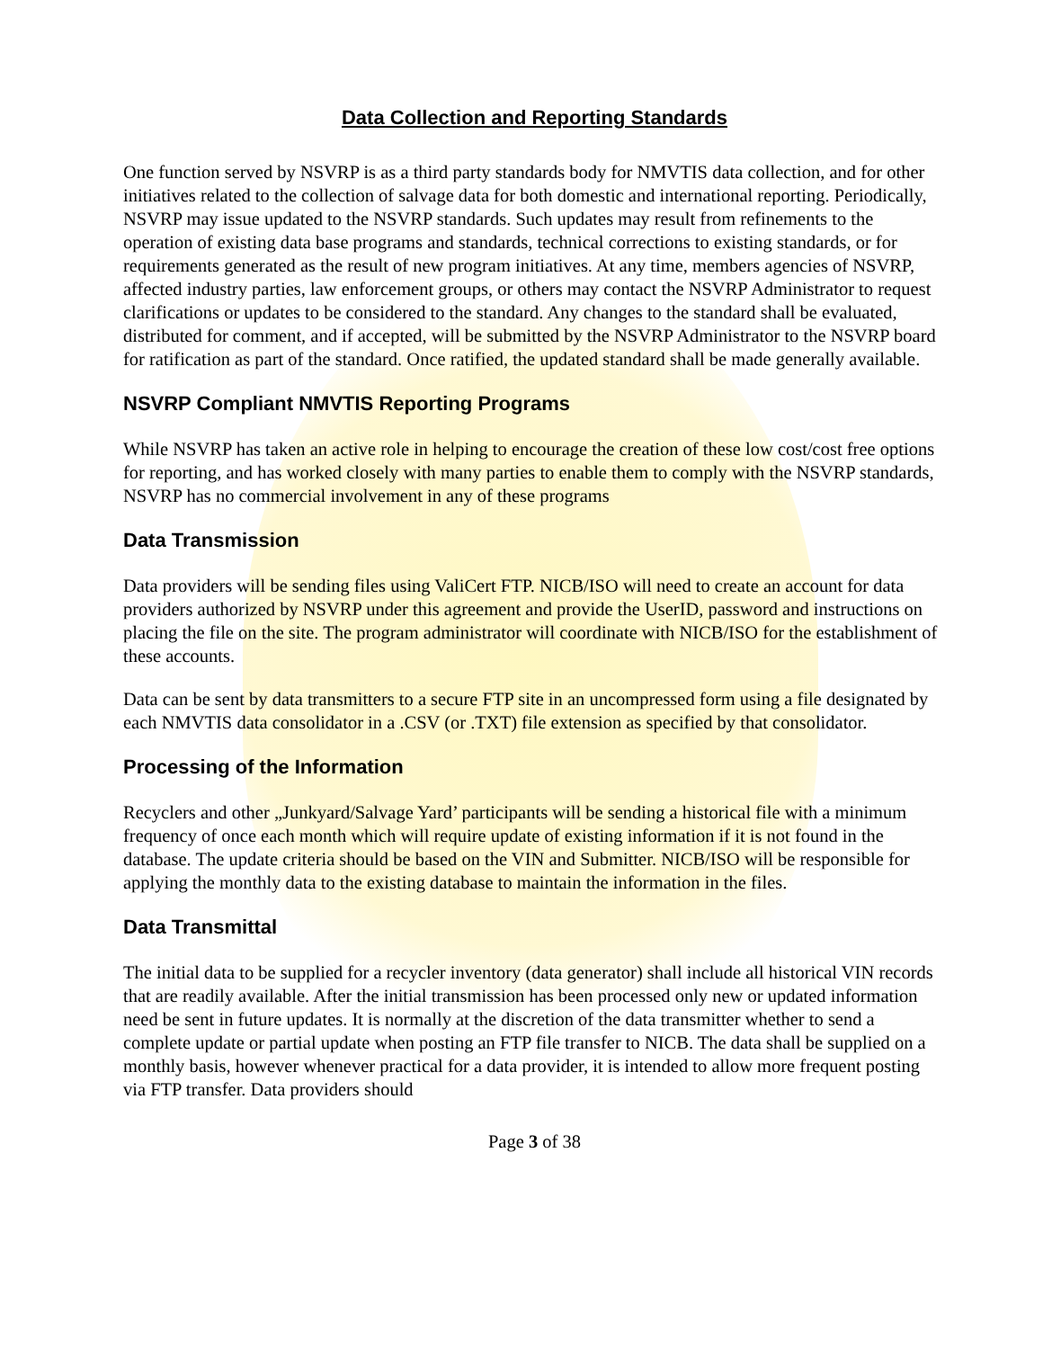Data Collection and Reporting Standards
One function served by NSVRP is as a third party standards body for NMVTIS data collection, and for other initiatives related to the collection of salvage data for both domestic and international reporting. Periodically, NSVRP may issue updated to the NSVRP standards. Such updates may result from refinements to the operation of existing data base programs and standards, technical corrections to existing standards, or for requirements generated as the result of new program initiatives. At any time, members agencies of NSVRP, affected industry parties, law enforcement groups, or others may contact the NSVRP Administrator to request clarifications or updates to be considered to the standard. Any changes to the standard shall be evaluated, distributed for comment, and if accepted, will be submitted by the NSVRP Administrator to the NSVRP board for ratification as part of the standard. Once ratified, the updated standard shall be made generally available.
NSVRP Compliant NMVTIS Reporting Programs
While NSVRP has taken an active role in helping to encourage the creation of these low cost/cost free options for reporting, and has worked closely with many parties to enable them to comply with the NSVRP standards, NSVRP has no commercial involvement in any of these programs
Data Transmission
Data providers will be sending files using ValiCert FTP. NICB/ISO will need to create an account for data providers authorized by NSVRP under this agreement and provide the UserID, password and instructions on placing the file on the site. The program administrator will coordinate with NICB/ISO for the establishment of these accounts.
Data can be sent by data transmitters to a secure FTP site in an uncompressed form using a file designated by each NMVTIS data consolidator in a .CSV (or .TXT) file extension as specified by that consolidator.
Processing of the Information
Recyclers and other „Junkyard/Salvage Yard’ participants will be sending a historical file with a minimum frequency of once each month which will require update of existing information if it is not found in the database. The update criteria should be based on the VIN and Submitter. NICB/ISO will be responsible for applying the monthly data to the existing database to maintain the information in the files.
Data Transmittal
The initial data to be supplied for a recycler inventory (data generator) shall include all historical VIN records that are readily available. After the initial transmission has been processed only new or updated information need be sent in future updates. It is normally at the discretion of the data transmitter whether to send a complete update or partial update when posting an FTP file transfer to NICB. The data shall be supplied on a monthly basis, however whenever practical for a data provider, it is intended to allow more frequent posting via FTP transfer. Data providers should
Page 3 of 38